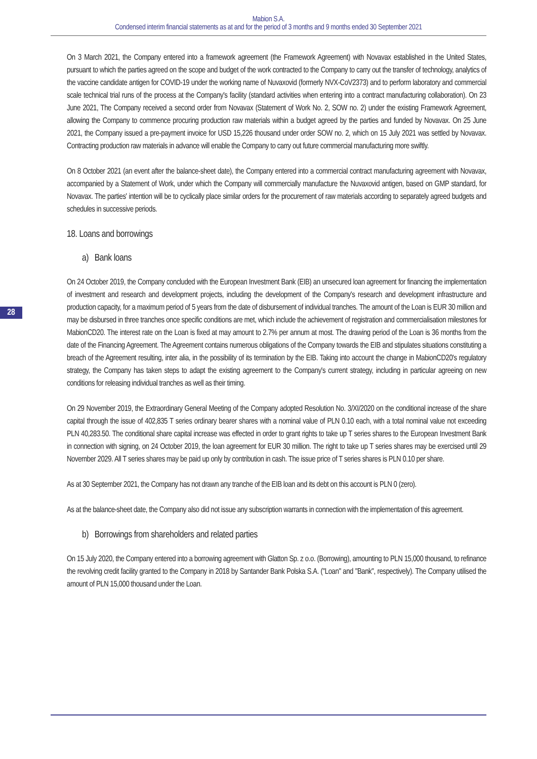Mabion S.A.
Condensed interim financial statements as at and for the period of 3 months and 9 months ended 30 September 2021
28
On 3 March 2021, the Company entered into a framework agreement (the Framework Agreement) with Novavax established in the United States, pursuant to which the parties agreed on the scope and budget of the work contracted to the Company to carry out the transfer of technology, analytics of the vaccine candidate antigen for COVID-19 under the working name of Nuvaxovid (formerly NVX-CoV2373) and to perform laboratory and commercial scale technical trial runs of the process at the Company's facility (standard activities when entering into a contract manufacturing collaboration). On 23 June 2021, The Company received a second order from Novavax (Statement of Work No. 2, SOW no. 2) under the existing Framework Agreement, allowing the Company to commence procuring production raw materials within a budget agreed by the parties and funded by Novavax. On 25 June 2021, the Company issued a pre-payment invoice for USD 15,226 thousand under order SOW no. 2, which on 15 July 2021 was settled by Novavax. Contracting production raw materials in advance will enable the Company to carry out future commercial manufacturing more swiftly.
On 8 October 2021 (an event after the balance-sheet date), the Company entered into a commercial contract manufacturing agreement with Novavax, accompanied by a Statement of Work, under which the Company will commercially manufacture the Nuvaxovid antigen, based on GMP standard, for Novavax. The parties' intention will be to cyclically place similar orders for the procurement of raw materials according to separately agreed budgets and schedules in successive periods.
18. Loans and borrowings
a) Bank loans
On 24 October 2019, the Company concluded with the European Investment Bank (EIB) an unsecured loan agreement for financing the implementation of investment and research and development projects, including the development of the Company's research and development infrastructure and production capacity, for a maximum period of 5 years from the date of disbursement of individual tranches. The amount of the Loan is EUR 30 million and may be disbursed in three tranches once specific conditions are met, which include the achievement of registration and commercialisation milestones for MabionCD20. The interest rate on the Loan is fixed at may amount to 2.7% per annum at most. The drawing period of the Loan is 36 months from the date of the Financing Agreement. The Agreement contains numerous obligations of the Company towards the EIB and stipulates situations constituting a breach of the Agreement resulting, inter alia, in the possibility of its termination by the EIB. Taking into account the change in MabionCD20's regulatory strategy, the Company has taken steps to adapt the existing agreement to the Company's current strategy, including in particular agreeing on new conditions for releasing individual tranches as well as their timing.
On 29 November 2019, the Extraordinary General Meeting of the Company adopted Resolution No. 3/XI/2020 on the conditional increase of the share capital through the issue of 402,835 T series ordinary bearer shares with a nominal value of PLN 0.10 each, with a total nominal value not exceeding PLN 40,283.50. The conditional share capital increase was effected in order to grant rights to take up T series shares to the European Investment Bank in connection with signing, on 24 October 2019, the loan agreement for EUR 30 million. The right to take up T series shares may be exercised until 29 November 2029. All T series shares may be paid up only by contribution in cash. The issue price of T series shares is PLN 0.10 per share.
As at 30 September 2021, the Company has not drawn any tranche of the EIB loan and its debt on this account is PLN 0 (zero).
As at the balance-sheet date, the Company also did not issue any subscription warrants in connection with the implementation of this agreement.
b) Borrowings from shareholders and related parties
On 15 July 2020, the Company entered into a borrowing agreement with Glatton Sp. z o.o. (Borrowing), amounting to PLN 15,000 thousand, to refinance the revolving credit facility granted to the Company in 2018 by Santander Bank Polska S.A. ("Loan" and "Bank", respectively). The Company utilised the amount of PLN 15,000 thousand under the Loan.